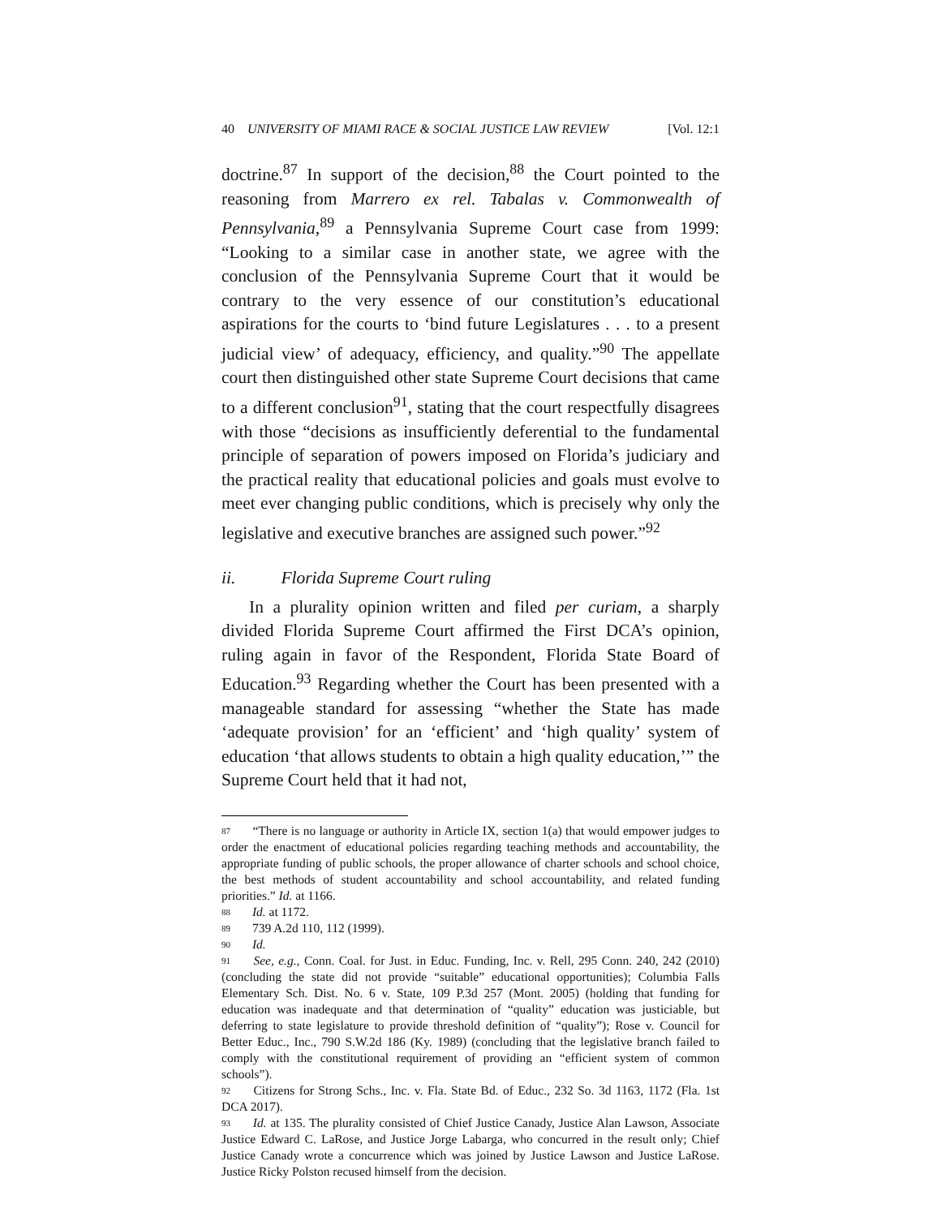40 UNIVERSITY OF MIAMI RACE & SOCIAL JUSTICE LAW REVIEW [Vol. 12:1
doctrine.<sup>87</sup> In support of the decision,<sup>88</sup> the Court pointed to the reasoning from Marrero ex rel. Tabalas v. Commonwealth of Pennsylvania,<sup>89</sup> a Pennsylvania Supreme Court case from 1999: “Looking to a similar case in another state, we agree with the conclusion of the Pennsylvania Supreme Court that it would be contrary to the very essence of our constitution’s educational aspirations for the courts to ‘bind future Legislatures . . . to a present judicial view’ of adequacy, efficiency, and quality.”<sup>90</sup> The appellate court then distinguished other state Supreme Court decisions that came to a different conclusion<sup>91</sup>, stating that the court respectfully disagrees with those “decisions as insufficiently deferential to the fundamental principle of separation of powers imposed on Florida’s judiciary and the practical reality that educational policies and goals must evolve to meet ever changing public conditions, which is precisely why only the legislative and executive branches are assigned such power.”<sup>92</sup>
ii. Florida Supreme Court ruling
In a plurality opinion written and filed per curiam, a sharply divided Florida Supreme Court affirmed the First DCA’s opinion, ruling again in favor of the Respondent, Florida State Board of Education.<sup>93</sup> Regarding whether the Court has been presented with a manageable standard for assessing “whether the State has made ‘adequate provision’ for an ‘efficient’ and ‘high quality’ system of education ‘that allows students to obtain a high quality education,’” the Supreme Court held that it had not,
<sup>87</sup> “There is no language or authority in Article IX, section 1(a) that would empower judges to order the enactment of educational policies regarding teaching methods and accountability, the appropriate funding of public schools, the proper allowance of charter schools and school choice, the best methods of student accountability and school accountability, and related funding priorities.” Id. at 1166.
<sup>88</sup> Id. at 1172.
<sup>89</sup> 739 A.2d 110, 112 (1999).
<sup>90</sup> Id.
<sup>91</sup> See, e.g., Conn. Coal. for Just. in Educ. Funding, Inc. v. Rell, 295 Conn. 240, 242 (2010) (concluding the state did not provide “suitable” educational opportunities); Columbia Falls Elementary Sch. Dist. No. 6 v. State, 109 P.3d 257 (Mont. 2005) (holding that funding for education was inadequate and that determination of “quality” education was justiciable, but deferring to state legislature to provide threshold definition of “quality”); Rose v. Council for Better Educ., Inc., 790 S.W.2d 186 (Ky. 1989) (concluding that the legislative branch failed to comply with the constitutional requirement of providing an “efficient system of common schools”).
<sup>92</sup> Citizens for Strong Schs., Inc. v. Fla. State Bd. of Educ., 232 So. 3d 1163, 1172 (Fla. 1st DCA 2017).
<sup>93</sup> Id. at 135. The plurality consisted of Chief Justice Canady, Justice Alan Lawson, Associate Justice Edward C. LaRose, and Justice Jorge Labarga, who concurred in the result only; Chief Justice Canady wrote a concurrence which was joined by Justice Lawson and Justice LaRose. Justice Ricky Polston recused himself from the decision.